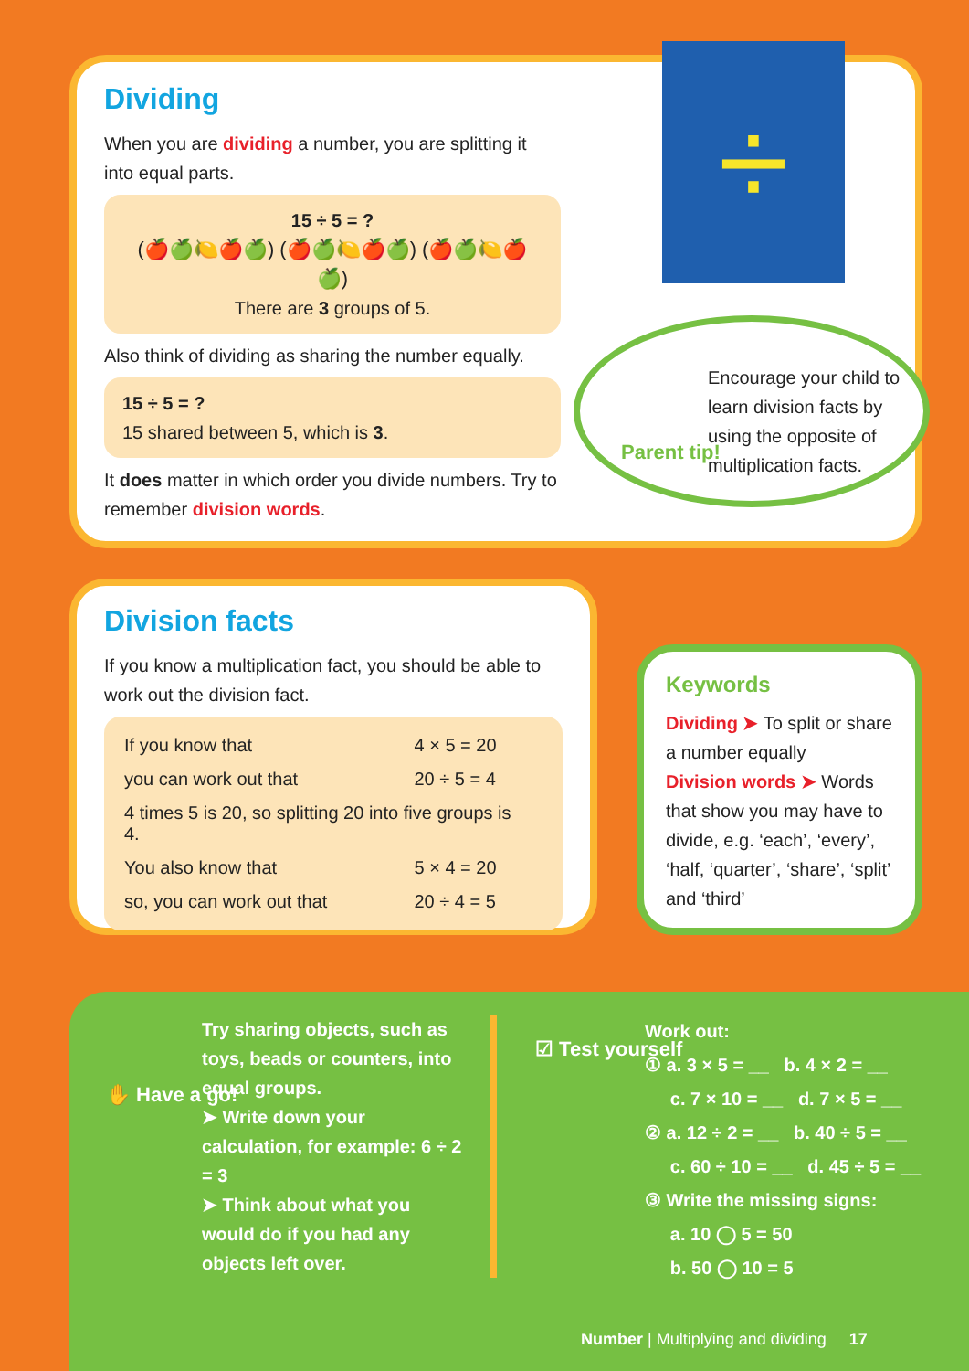Dividing
When you are dividing a number, you are splitting it into equal parts.
15 ÷ 5 = ?
(🍎🍏🍋🍎🍏) (🍎🍏🍋🍎🍏) (🍎🍏🍋🍎🍏)
There are 3 groups of 5.
Also think of dividing as sharing the number equally.
15 ÷ 5 = ?
15 shared between 5, which is 3.
It does matter in which order you divide numbers. Try to remember division words.
÷
Parent tip!
Encourage your child to learn division facts by using the opposite of multiplication facts.
Division facts
If you know a multiplication fact, you should be able to work out the division fact.
| If you know that | 4 × 5 = 20 |
| you can work out that | 20 ÷ 5 = 4 |
| 4 times 5 is 20, so splitting 20 into five groups is 4. | |
| You also know that | 5 × 4 = 20 |
| so, you can work out that | 20 ÷ 4 = 5 |
Keywords
Dividing ➤ To split or share a number equally
Division words ➤ Words that show you may have to divide, e.g. ‘each’, ‘every’, ‘half, ‘quarter’, ‘share’, ‘split’ and ‘third’
✋ Have a go!
Try sharing objects, such as toys, beads or counters, into equal groups.
➤ Write down your calculation, for example: 6 ÷ 2 = 3
➤ Think about what you would do if you had any objects left over.
☑ Test yourself
Work out:
① a. 3 × 5 = __ b. 4 × 2 = __
c. 7 × 10 = __ d. 7 × 5 = __
② a. 12 ÷ 2 = __ b. 40 ÷ 5 = __
c. 60 ÷ 10 = __ d. 45 ÷ 5 = __
③ Write the missing signs:
a. 10 ◯ 5 = 50
b. 50 ◯ 10 = 5
Number | Multiplying and dividing 17